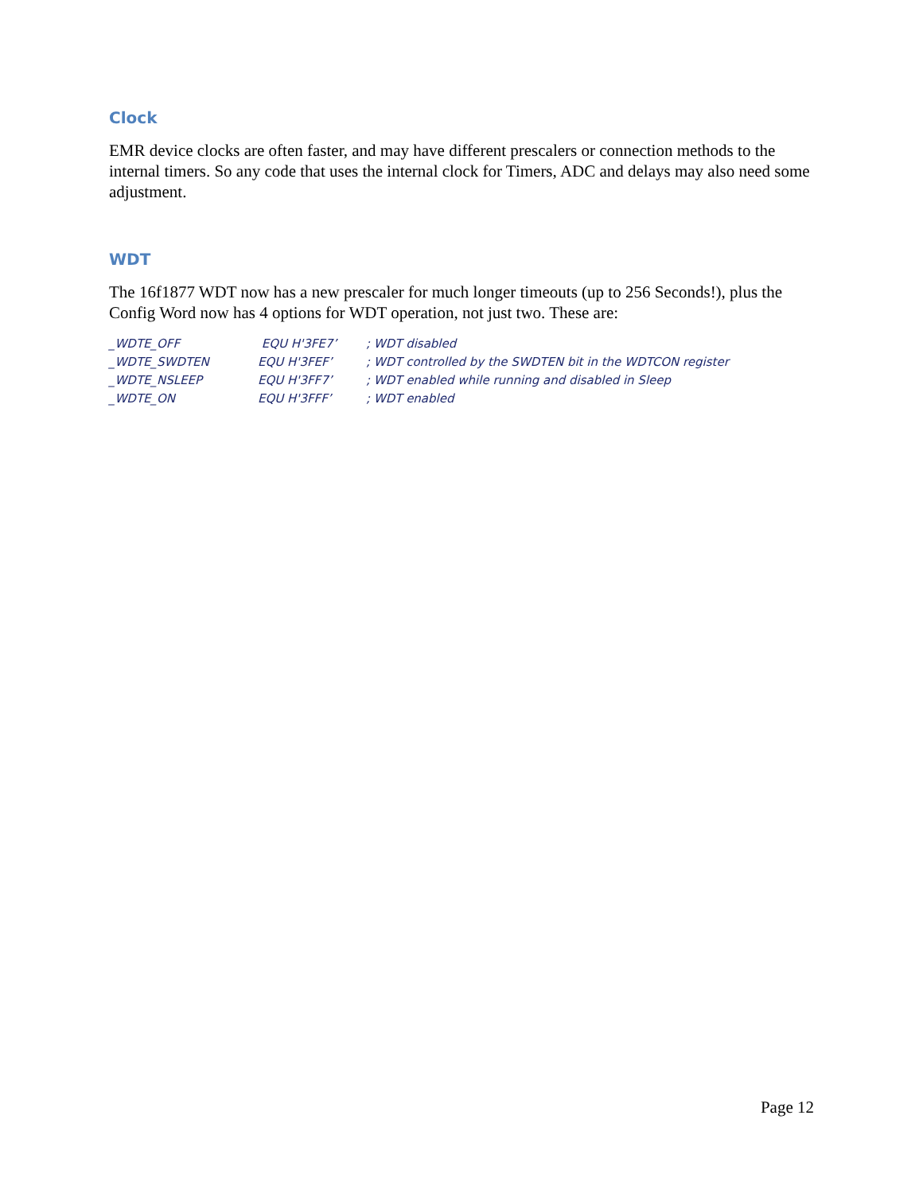Clock
EMR device clocks are often faster, and may have different prescalers or connection methods to the internal timers. So any code that uses the internal clock for Timers, ADC and delays may also need some adjustment.
WDT
The 16f1877 WDT now has a new prescaler for much longer timeouts (up to 256 Seconds!), plus the Config Word now has 4 options for WDT operation, not just two. These are:
| _WDTE_OFF | EQU H'3FE7’ | ; WDT disabled |
| _WDTE_SWDTEN | EQU H'3FEF’ | ; WDT controlled by the SWDTEN bit in the WDTCON register |
| _WDTE_NSLEEP | EQU H'3FF7’ | ; WDT enabled while running and disabled in Sleep |
| _WDTE_ON | EQU H'3FFF’ | ; WDT enabled |
Page 12